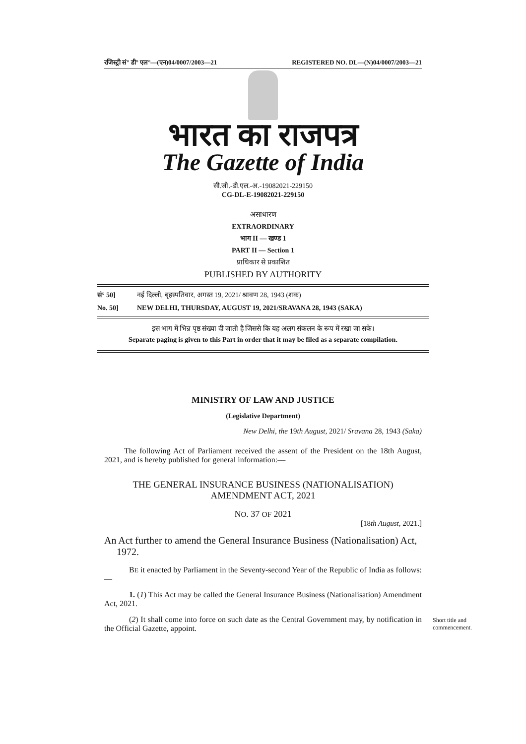रजिस्ट्री सं° डी° एल°—(एन)04/0007/2003—21 REGISTERED NO. DL—(N)04/0007/2003—21
भारत का राजपत्र
The Gazette of India
सी.जी.-डी.एल.-अ.-19082021-229150
CG-DL-E-19082021-229150
असाधारण
EXTRAORDINARY
भाग II — खण्ड 1
PART II — Section 1
प्राधिकार से प्रकाशित
PUBLISHED BY AUTHORITY
सं° 50] नई दिल्ली, बृहस्पतिवार, अगस्त 19, 2021/ श्रावण 28, 1943 (शक)
No. 50] NEW DELHI, THURSDAY, AUGUST 19, 2021/SRAVANA 28, 1943 (SAKA)
इस भाग में भिन्न पृष्ठ संख्या दी जाती है जिससे कि यह अलग संकलन के रूप में रखा जा सके।
Separate paging is given to this Part in order that it may be filed as a separate compilation.
MINISTRY OF LAW AND JUSTICE
(Legislative Department)
New Delhi, the 19th August, 2021/ Sravana 28, 1943 (Saka)
The following Act of Parliament received the assent of the President on the 18th August, 2021, and is hereby published for general information:—
THE GENERAL INSURANCE BUSINESS (NATIONALISATION)
AMENDMENT ACT, 2021
NO. 37 OF 2021
[18th August, 2021.]
An Act further to amend the General Insurance Business (Nationalisation) Act,
1972.
BE it enacted by Parliament in the Seventy-second Year of the Republic of India as follows:—
Short title and commencement.
1. (1) This Act may be called the General Insurance Business (Nationalisation) Amendment Act, 2021.
(2) It shall come into force on such date as the Central Government may, by notification in the Official Gazette, appoint.